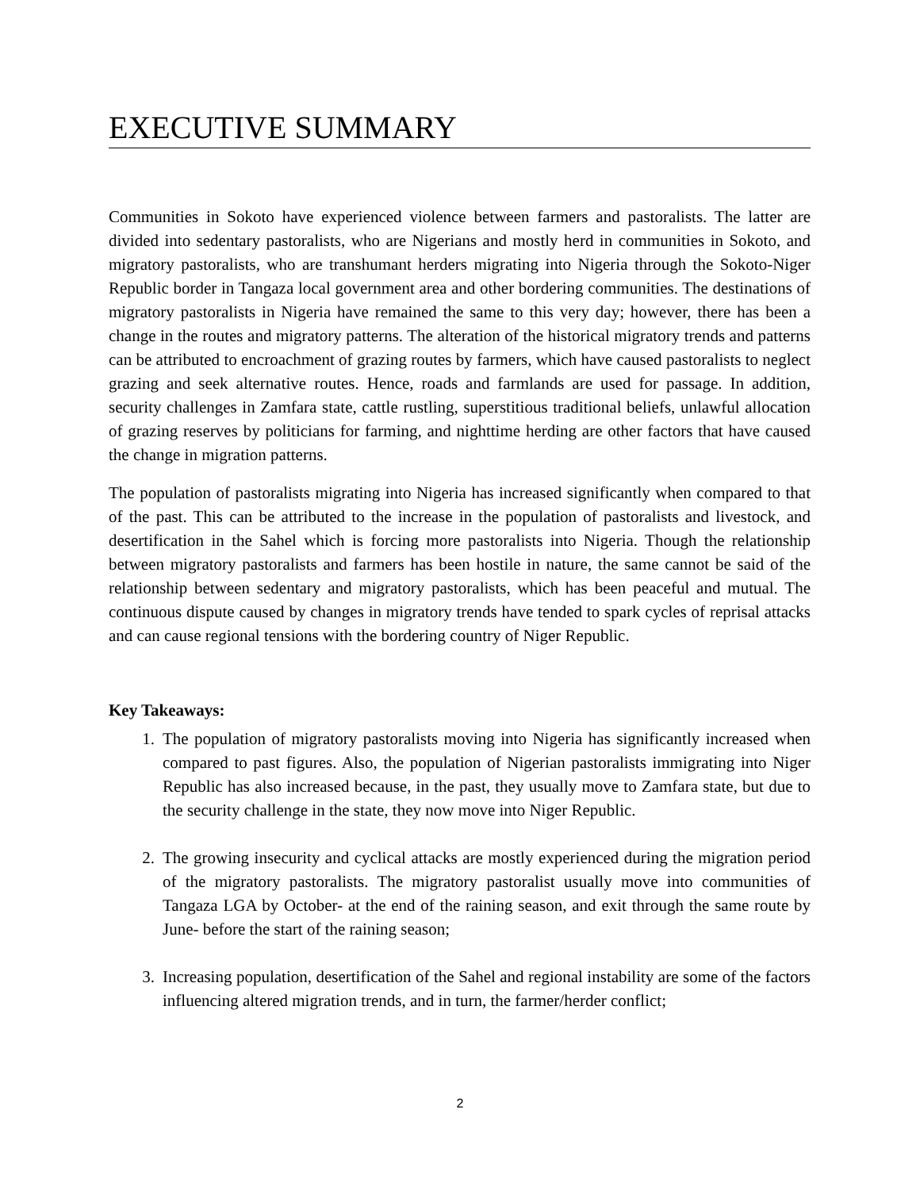EXECUTIVE SUMMARY
Communities in Sokoto have experienced violence between farmers and pastoralists. The latter are divided into sedentary pastoralists, who are Nigerians and mostly herd in communities in Sokoto, and migratory pastoralists, who are transhumant herders migrating into Nigeria through the Sokoto-Niger Republic border in Tangaza local government area and other bordering communities. The destinations of migratory pastoralists in Nigeria have remained the same to this very day; however, there has been a change in the routes and migratory patterns. The alteration of the historical migratory trends and patterns can be attributed to encroachment of grazing routes by farmers, which have caused pastoralists to neglect grazing and seek alternative routes. Hence, roads and farmlands are used for passage. In addition, security challenges in Zamfara state, cattle rustling, superstitious traditional beliefs, unlawful allocation of grazing reserves by politicians for farming, and nighttime herding are other factors that have caused the change in migration patterns.
The population of pastoralists migrating into Nigeria has increased significantly when compared to that of the past. This can be attributed to the increase in the population of pastoralists and livestock, and desertification in the Sahel which is forcing more pastoralists into Nigeria. Though the relationship between migratory pastoralists and farmers has been hostile in nature, the same cannot be said of the relationship between sedentary and migratory pastoralists, which has been peaceful and mutual. The continuous dispute caused by changes in migratory trends have tended to spark cycles of reprisal attacks and can cause regional tensions with the bordering country of Niger Republic.
Key Takeaways:
1. The population of migratory pastoralists moving into Nigeria has significantly increased when compared to past figures. Also, the population of Nigerian pastoralists immigrating into Niger Republic has also increased because, in the past, they usually move to Zamfara state, but due to the security challenge in the state, they now move into Niger Republic.
2. The growing insecurity and cyclical attacks are mostly experienced during the migration period of the migratory pastoralists. The migratory pastoralist usually move into communities of Tangaza LGA by October- at the end of the raining season, and exit through the same route by June- before the start of the raining season;
3. Increasing population, desertification of the Sahel and regional instability are some of the factors influencing altered migration trends, and in turn, the farmer/herder conflict;
2